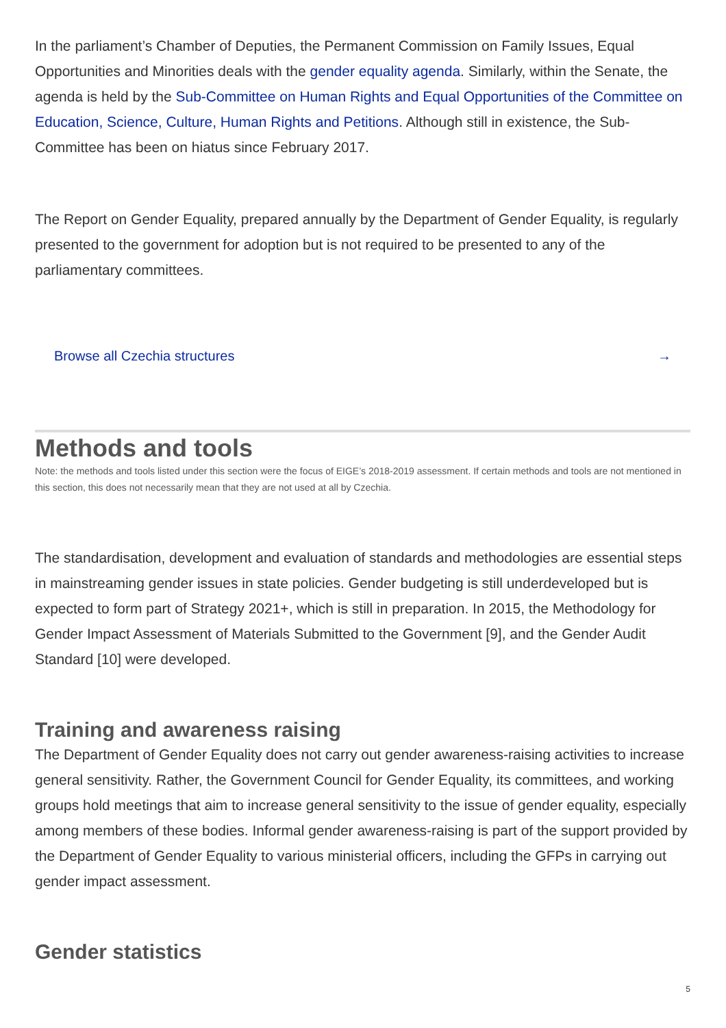In the parliament’s Chamber of Deputies, the Permanent Commission on Family Issues, Equal Opportunities and Minorities deals with the gender equality agenda. Similarly, within the Senate, the agenda is held by the Sub-Committee on Human Rights and Equal Opportunities of the Committee on Education, Science, Culture, Human Rights and Petitions. Although still in existence, the Sub-Committee has been on hiatus since February 2017.
The Report on Gender Equality, prepared annually by the Department of Gender Equality, is regularly presented to the government for adoption but is not required to be presented to any of the parliamentary committees.
Browse all Czechia structures →
Methods and tools
Note: the methods and tools listed under this section were the focus of EIGE’s 2018-2019 assessment. If certain methods and tools are not mentioned in this section, this does not necessarily mean that they are not used at all by Czechia.
The standardisation, development and evaluation of standards and methodologies are essential steps in mainstreaming gender issues in state policies. Gender budgeting is still underdeveloped but is expected to form part of Strategy 2021+, which is still in preparation. In 2015, the Methodology for Gender Impact Assessment of Materials Submitted to the Government [9], and the Gender Audit Standard [10] were developed.
Training and awareness raising
The Department of Gender Equality does not carry out gender awareness-raising activities to increase general sensitivity. Rather, the Government Council for Gender Equality, its committees, and working groups hold meetings that aim to increase general sensitivity to the issue of gender equality, especially among members of these bodies. Informal gender awareness-raising is part of the support provided by the Department of Gender Equality to various ministerial officers, including the GFPs in carrying out gender impact assessment.
Gender statistics
5